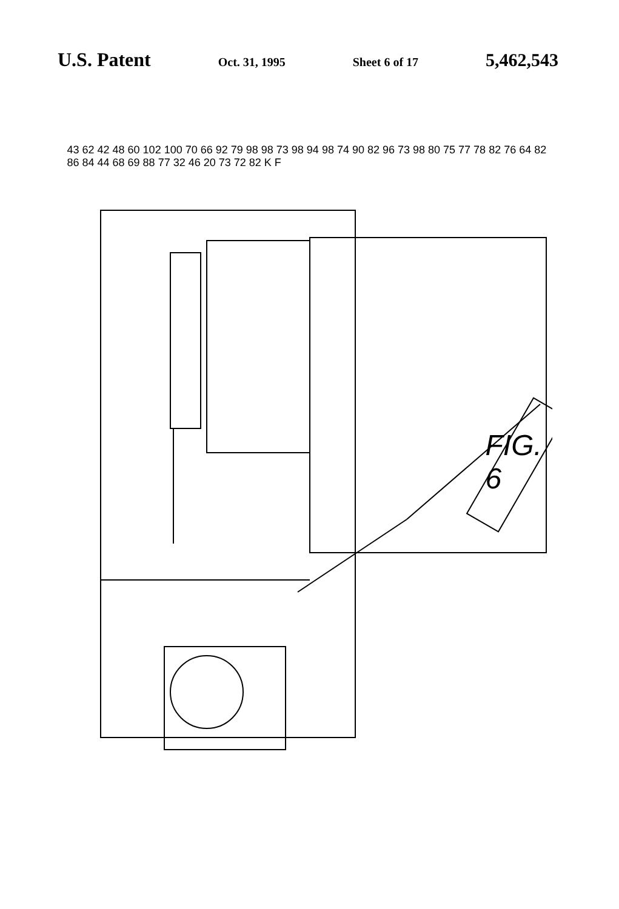U.S. Patent Oct. 31, 1995 Sheet 6 of 17 5,462,543
43 62 42 48 60 102 100 70 66 92 79 98 98 73 98 94 98 74 90 82 96 73 98 80 75 77 78 82 76 64 82 86 84 44 68 69 88 77 32 46 20 73 72 82 K F
FIG. 6